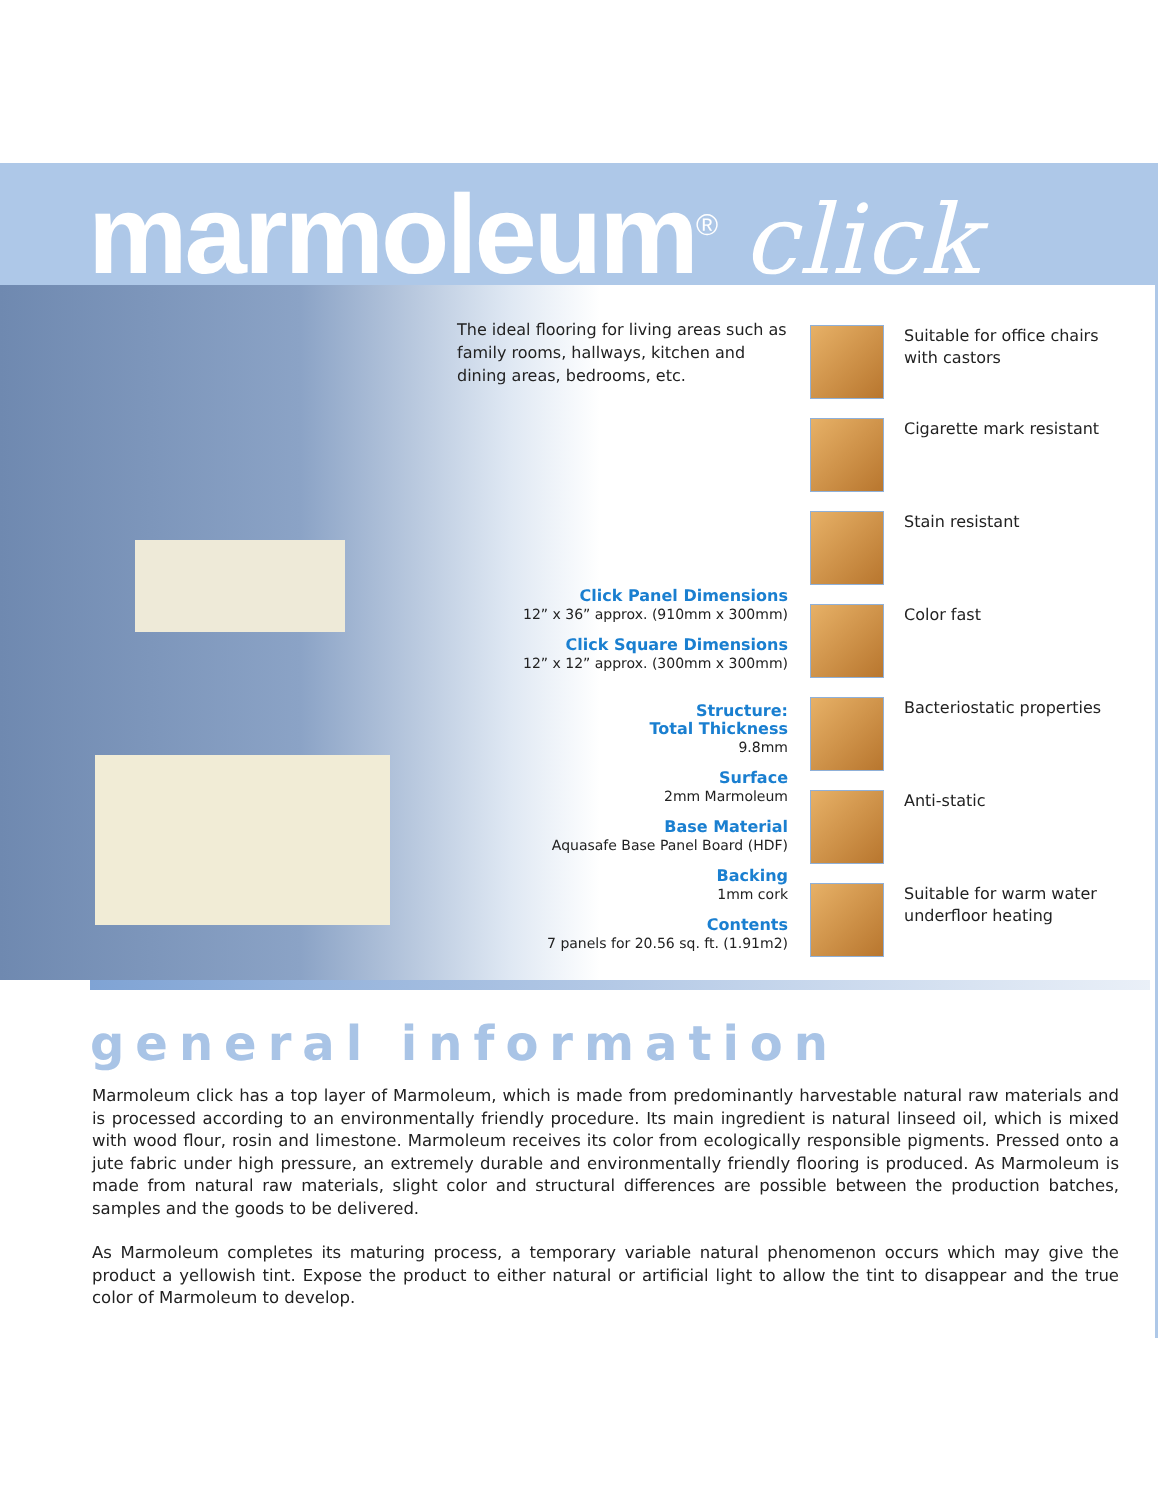marmoleum<sup>®</sup> click
The ideal flooring for living areas such as family rooms, hallways, kitchen and dining areas, bedrooms, etc.
Click Panel Dimensions
12” x 36” approx. (910mm x 300mm)
Click Square Dimensions
12” x 12” approx. (300mm x 300mm)
Structure:
Total Thickness
9.8mm
Surface
2mm Marmoleum
Base Material
Aquasafe Base Panel Board (HDF)
Backing
1mm cork
Contents
7 panels for 20.56 sq. ft. (1.91m2)
Suitable for office chairs with castors
Cigarette mark resistant
Stain resistant
Color fast
Bacteriostatic properties
Anti-static
Suitable for warm water underfloor heating
general information
Marmoleum click has a top layer of Marmoleum, which is made from predominantly harvestable natural raw materials and is processed according to an environmentally friendly procedure. Its main ingredient is natural linseed oil, which is mixed with wood flour, rosin and limestone. Marmoleum receives its color from ecologically responsible pigments. Pressed onto a jute fabric under high pressure, an extremely durable and environmentally friendly flooring is produced. As Marmoleum is made from natural raw materials, slight color and structural differences are possible between the production batches, samples and the goods to be delivered.
As Marmoleum completes its maturing process, a temporary variable natural phenomenon occurs which may give the product a yellowish tint. Expose the product to either natural or artificial light to allow the tint to disappear and the true color of Marmoleum to develop.